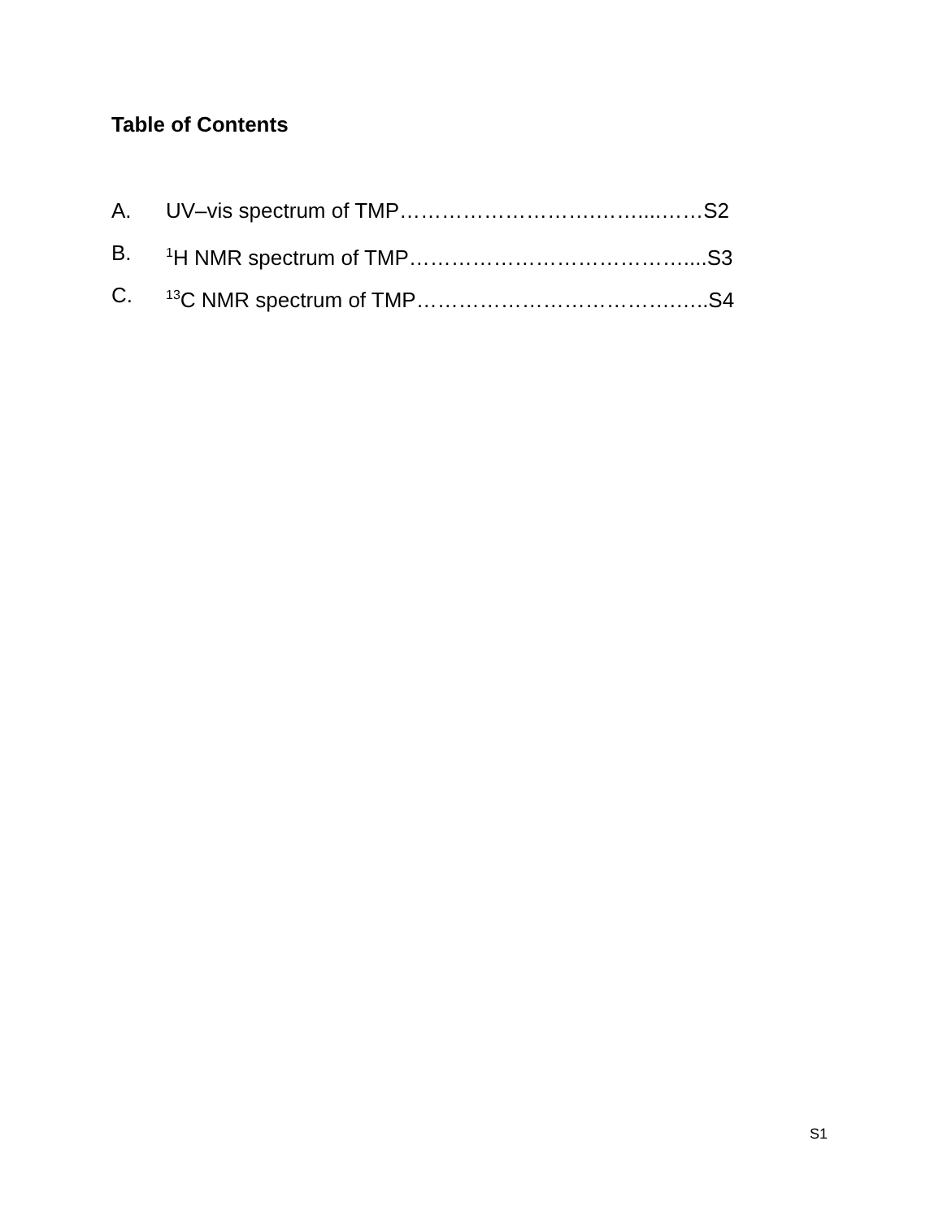Table of Contents
A. UV–vis spectrum of TMP……………………….……....……S2
B. <sup>1</sup>H NMR spectrum of TMP…………………………………....S3
C. <sup>13</sup>C NMR spectrum of TMP……………………………….…..S4
S1